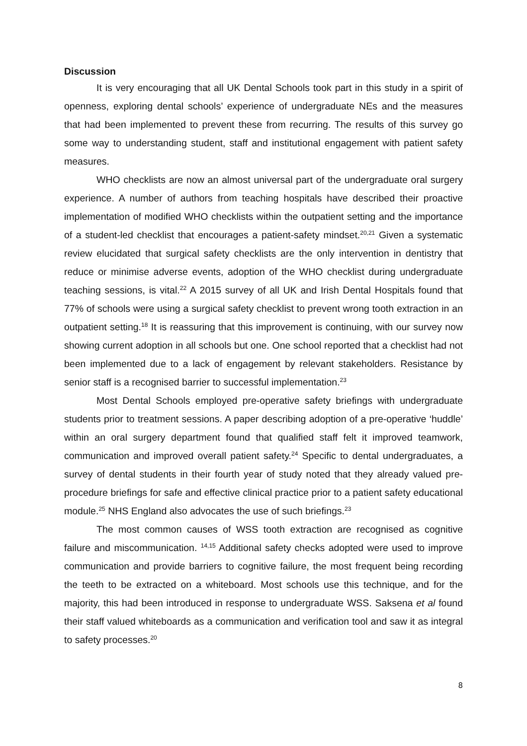Discussion
It is very encouraging that all UK Dental Schools took part in this study in a spirit of openness, exploring dental schools’ experience of undergraduate NEs and the measures that had been implemented to prevent these from recurring. The results of this survey go some way to understanding student, staff and institutional engagement with patient safety measures.
WHO checklists are now an almost universal part of the undergraduate oral surgery experience. A number of authors from teaching hospitals have described their proactive implementation of modified WHO checklists within the outpatient setting and the importance of a student-led checklist that encourages a patient-safety mindset.<sup>20,21</sup> Given a systematic review elucidated that surgical safety checklists are the only intervention in dentistry that reduce or minimise adverse events, adoption of the WHO checklist during undergraduate teaching sessions, is vital.<sup>22</sup> A 2015 survey of all UK and Irish Dental Hospitals found that 77% of schools were using a surgical safety checklist to prevent wrong tooth extraction in an outpatient setting.<sup>18</sup> It is reassuring that this improvement is continuing, with our survey now showing current adoption in all schools but one. One school reported that a checklist had not been implemented due to a lack of engagement by relevant stakeholders. Resistance by senior staff is a recognised barrier to successful implementation.<sup>23</sup>
Most Dental Schools employed pre-operative safety briefings with undergraduate students prior to treatment sessions. A paper describing adoption of a pre-operative ‘huddle’ within an oral surgery department found that qualified staff felt it improved teamwork, communication and improved overall patient safety.<sup>24</sup> Specific to dental undergraduates, a survey of dental students in their fourth year of study noted that they already valued pre-procedure briefings for safe and effective clinical practice prior to a patient safety educational module.<sup>25</sup> NHS England also advocates the use of such briefings.<sup>23</sup>
The most common causes of WSS tooth extraction are recognised as cognitive failure and miscommunication. <sup>14,15</sup> Additional safety checks adopted were used to improve communication and provide barriers to cognitive failure, the most frequent being recording the teeth to be extracted on a whiteboard. Most schools use this technique, and for the majority, this had been introduced in response to undergraduate WSS. Saksena et al found their staff valued whiteboards as a communication and verification tool and saw it as integral to safety processes.<sup>20</sup>
8